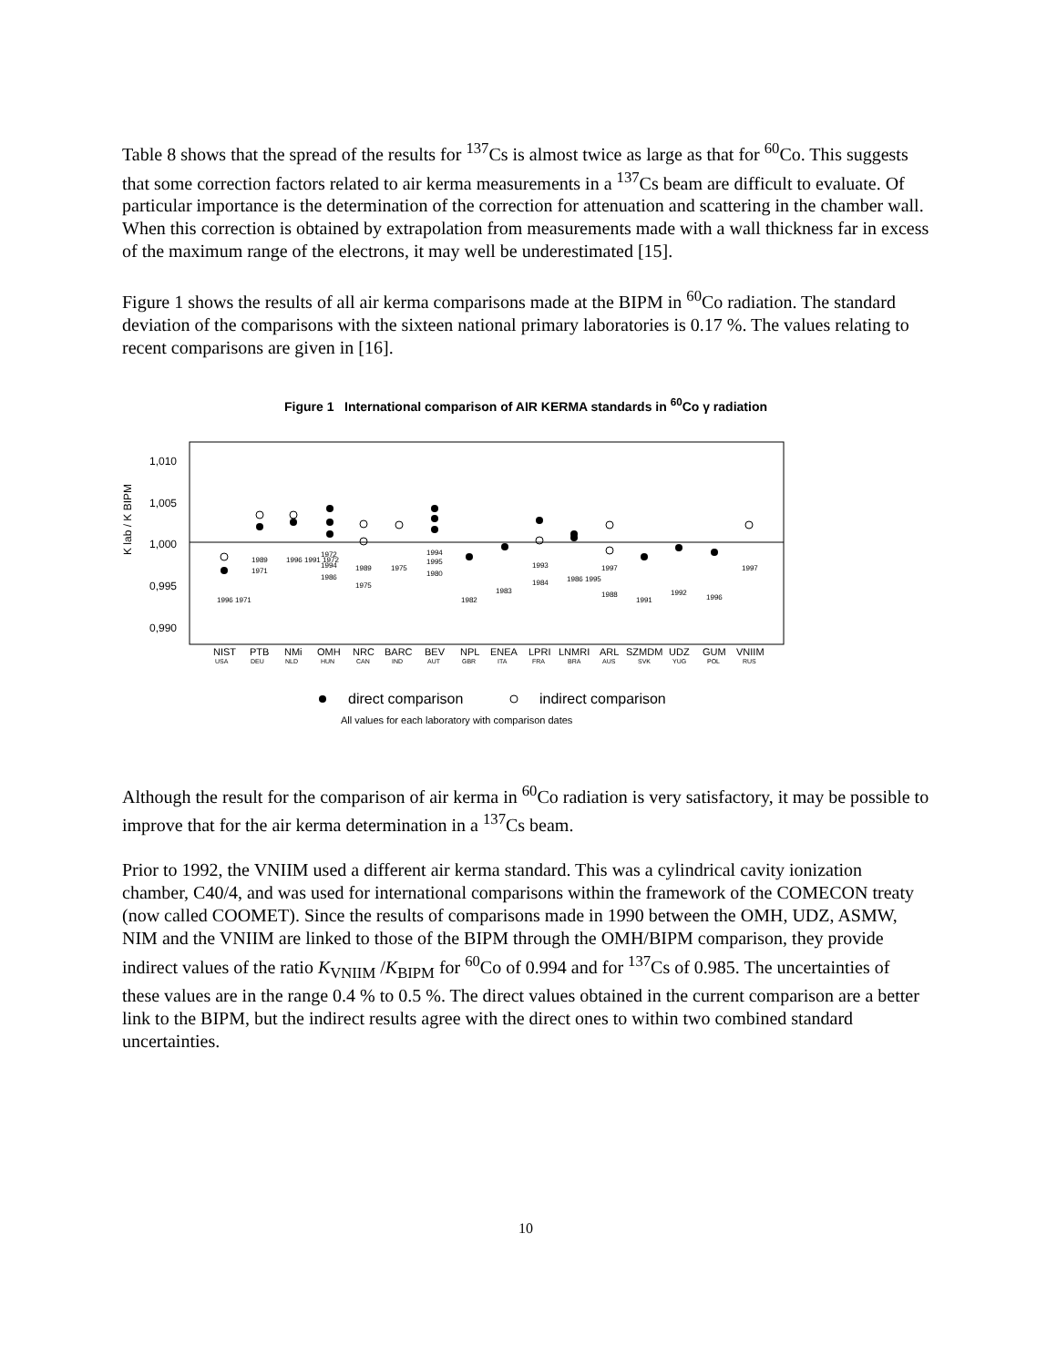Table 8 shows that the spread of the results for <sup>137</sup>Cs is almost twice as large as that for <sup>60</sup>Co. This suggests that some correction factors related to air kerma measurements in a <sup>137</sup>Cs beam are difficult to evaluate. Of particular importance is the determination of the correction for attenuation and scattering in the chamber wall. When this correction is obtained by extrapolation from measurements made with a wall thickness far in excess of the maximum range of the electrons, it may well be underestimated [15].
Figure 1 shows the results of all air kerma comparisons made at the BIPM in <sup>60</sup>Co radiation. The standard deviation of the comparisons with the sixteen national primary laboratories is 0.17 %. The values relating to recent comparisons are given in [16].
Figure 1 International comparison of AIR KERMA standards in <sup>60</sup>Co γ radiation
1,010
1,005
1,000
0,995
0,990
K lab / K BIPM
1996 1971
1989
1971
1996 1991 1972
1972
1994
1986
1989
1975
1975
1994
1995
1980
1982
1983
1993
1984
1986 1995
1997
1988
1991
1992
1996
1997
NIST
PTB
NMi
OMH
NRC
BARC
BEV
NPL
ENEA
LPRI
LNMRI
ARL
SZMDM
UDZ
GUM
VNIIM
USA
DEU
NLD
HUN
CAN
IND
AUT
GBR
ITA
FRA
BRA
AUS
SVK
YUG
POL
RUS
direct comparison
indirect comparison
All values for each laboratory with comparison dates
Although the result for the comparison of air kerma in <sup>60</sup>Co radiation is very satisfactory, it may be possible to improve that for the air kerma determination in a <sup>137</sup>Cs beam.
Prior to 1992, the VNIIM used a different air kerma standard. This was a cylindrical cavity ionization chamber, C40/4, and was used for international comparisons within the framework of the COMECON treaty (now called COOMET). Since the results of comparisons made in 1990 between the OMH, UDZ, ASMW, NIM and the VNIIM are linked to those of the BIPM through the OMH/BIPM comparison, they provide indirect values of the ratio K<sub>VNIIM</sub> /K<sub>BIPM</sub> for <sup>60</sup>Co of 0.994 and for <sup>137</sup>Cs of 0.985. The uncertainties of these values are in the range 0.4 % to 0.5 %. The direct values obtained in the current comparison are a better link to the BIPM, but the indirect results agree with the direct ones to within two combined standard uncertainties.
10